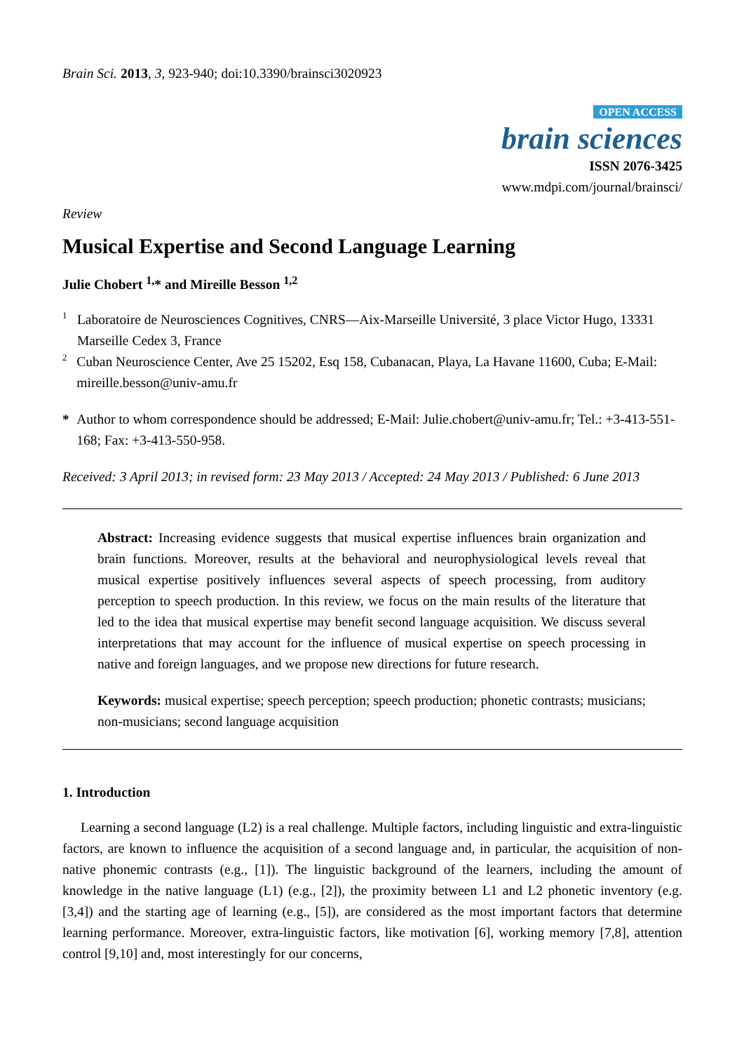Brain Sci. 2013, 3, 923-940; doi:10.3390/brainsci3020923
OPEN ACCESS
brain sciences
ISSN 2076-3425
www.mdpi.com/journal/brainsci/
Review
Musical Expertise and Second Language Learning
Julie Chobert <sup>1,</sup>* and Mireille Besson <sup>1,2</sup>
1 Laboratoire de Neurosciences Cognitives, CNRS—Aix-Marseille Université, 3 place Victor Hugo, 13331 Marseille Cedex 3, France
2 Cuban Neuroscience Center, Ave 25 15202, Esq 158, Cubanacan, Playa, La Havane 11600, Cuba; E-Mail: mireille.besson@univ-amu.fr
* Author to whom correspondence should be addressed; E-Mail: Julie.chobert@univ-amu.fr; Tel.: +3-413-551-168; Fax: +3-413-550-958.
Received: 3 April 2013; in revised form: 23 May 2013 / Accepted: 24 May 2013 / Published: 6 June 2013
Abstract: Increasing evidence suggests that musical expertise influences brain organization and brain functions. Moreover, results at the behavioral and neurophysiological levels reveal that musical expertise positively influences several aspects of speech processing, from auditory perception to speech production. In this review, we focus on the main results of the literature that led to the idea that musical expertise may benefit second language acquisition. We discuss several interpretations that may account for the influence of musical expertise on speech processing in native and foreign languages, and we propose new directions for future research.
Keywords: musical expertise; speech perception; speech production; phonetic contrasts; musicians; non-musicians; second language acquisition
1. Introduction
Learning a second language (L2) is a real challenge. Multiple factors, including linguistic and extra-linguistic factors, are known to influence the acquisition of a second language and, in particular, the acquisition of non-native phonemic contrasts (e.g., [1]). The linguistic background of the learners, including the amount of knowledge in the native language (L1) (e.g., [2]), the proximity between L1 and L2 phonetic inventory (e.g. [3,4]) and the starting age of learning (e.g., [5]), are considered as the most important factors that determine learning performance. Moreover, extra-linguistic factors, like motivation [6], working memory [7,8], attention control [9,10] and, most interestingly for our concerns,